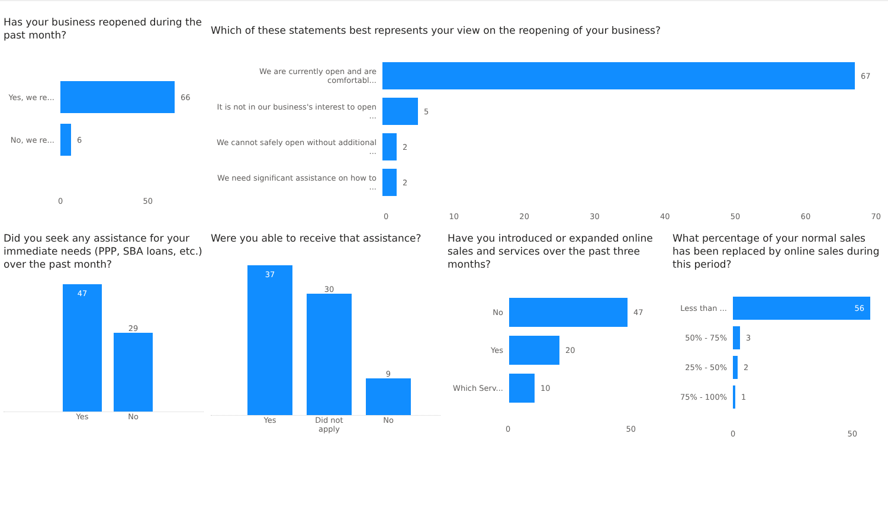Has your business reopened during the past month?
Yes, we re...
66
No, we re...
6
0 50
Which of these statements best represents your view on the reopening of your business?
We are currently open and are comfortabl...
67
It is not in our business's interest to open ...
5
We cannot safely open without additional ...
2
We need significant assistance on how to ...
2
0 10 20 30 40 50 60 70
Did you seek any assistance for your immediate needs (PPP, SBA loans, etc.) over the past month?
47
29
Yes No
Were you able to receive that assistance?
37
30
9
Yes Did not apply No
Have you introduced or expanded online sales and services over the past three months?
No 47
Yes 20
Which Serv...
10
0 50
What percentage of your normal sales has been replaced by online sales during this period?
Less than ...
56
50% - 75% 3
25% - 50% 2
75% - 100% 1
0 50